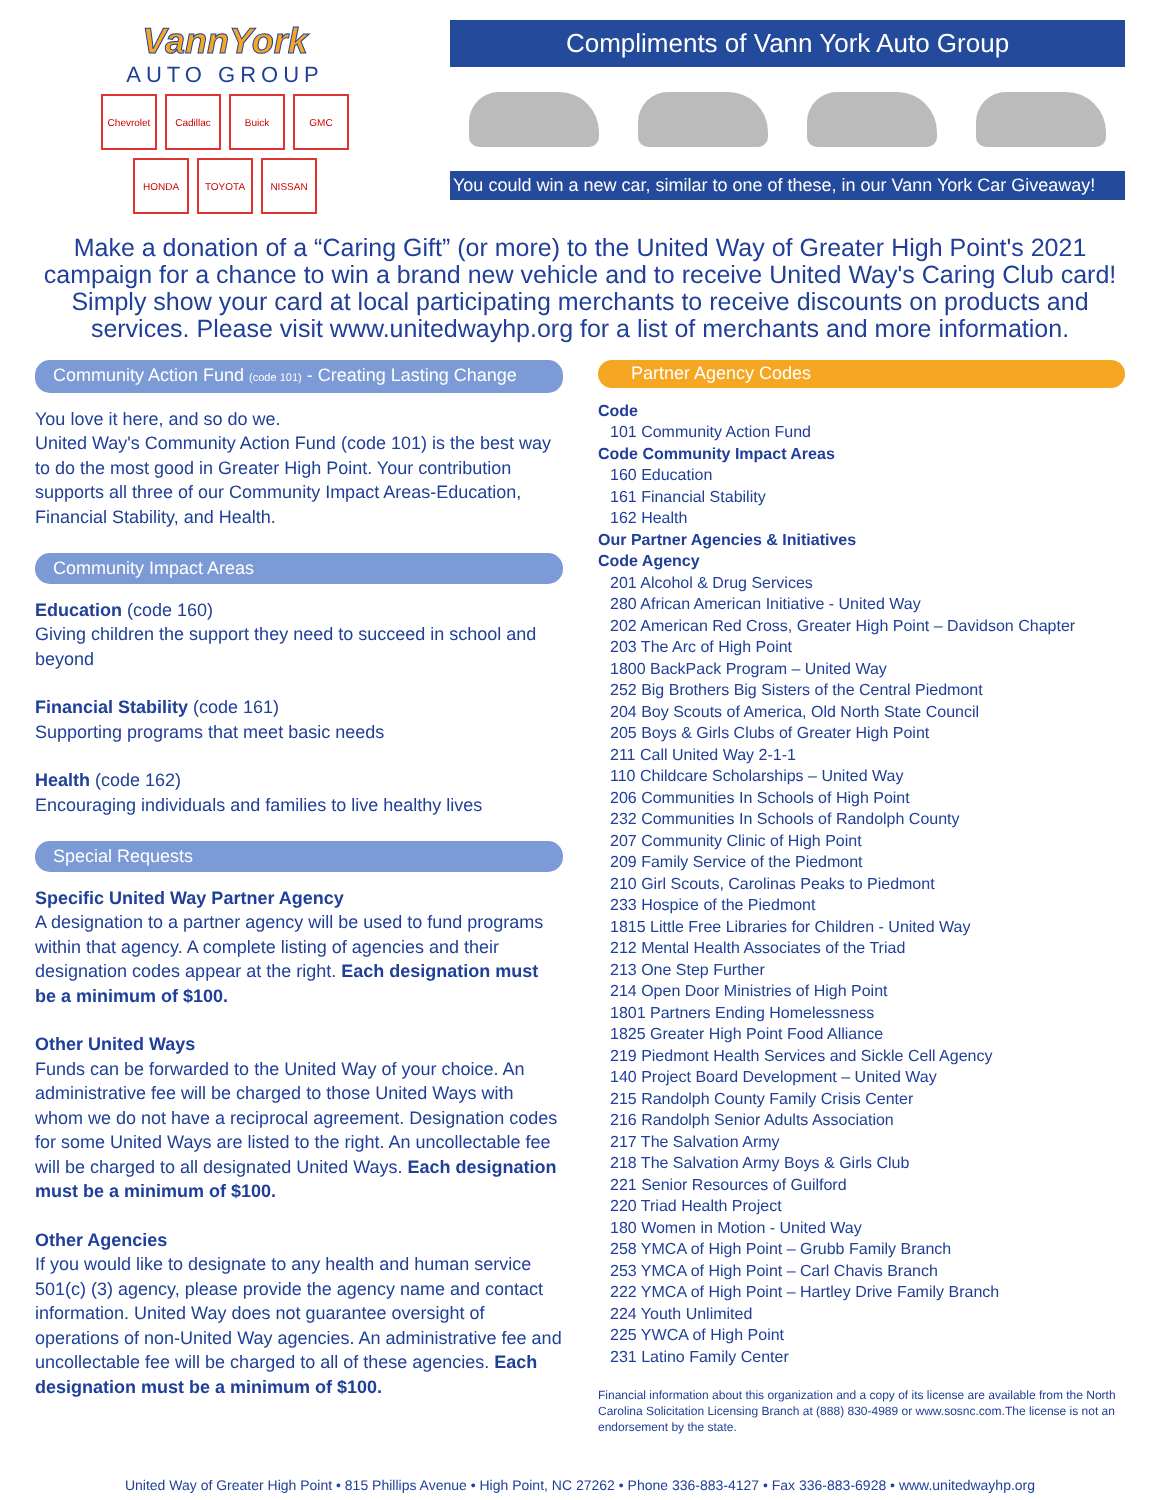VannYork
AUTO GROUP
Chevrolet Cadillac Buick GMC HONDA TOYOTA NISSAN
Compliments of Vann York Auto Group
You could win a new car, similar to one of these, in our Vann York Car Giveaway!
Make a donation of a “Caring Gift” (or more) to the United Way of Greater High Point's 2021 campaign for a chance to win a brand new vehicle and to receive United Way's Caring Club card! Simply show your card at local participating merchants to receive discounts on products and services. Please visit www.unitedwayhp.org for a list of merchants and more information.
Community Action Fund (code 101) - Creating Lasting Change
You love it here, and so do we.
United Way's Community Action Fund (code 101) is the best way to do the most good in Greater High Point. Your contribution supports all three of our Community Impact Areas-Education, Financial Stability, and Health.
Community Impact Areas
Education (code 160)
Giving children the support they need to succeed in school and beyond
Financial Stability (code 161)
Supporting programs that meet basic needs
Health (code 162)
Encouraging individuals and families to live healthy lives
Special Requests
Specific United Way Partner Agency
A designation to a partner agency will be used to fund programs within that agency. A complete listing of agencies and their designation codes appear at the right. Each designation must be a minimum of $100.
Other United Ways
Funds can be forwarded to the United Way of your choice. An administrative fee will be charged to those United Ways with whom we do not have a reciprocal agreement. Designation codes for some United Ways are listed to the right. An uncollectable fee will be charged to all designated United Ways. Each designation must be a minimum of $100.
Other Agencies
If you would like to designate to any health and human service 501(c) (3) agency, please provide the agency name and contact information. United Way does not guarantee oversight of operations of non-United Way agencies. An administrative fee and uncollectable fee will be charged to all of these agencies. Each designation must be a minimum of $100.
Partner Agency Codes
Code
101 Community Action Fund
Code Community Impact Areas
160 Education
161 Financial Stability
162 Health
Our Partner Agencies & Initiatives
Code Agency
201 Alcohol & Drug Services
280 African American Initiative - United Way
202 American Red Cross, Greater High Point – Davidson Chapter
203 The Arc of High Point
1800 BackPack Program – United Way
252 Big Brothers Big Sisters of the Central Piedmont
204 Boy Scouts of America, Old North State Council
205 Boys & Girls Clubs of Greater High Point
211 Call United Way 2-1-1
110 Childcare Scholarships – United Way
206 Communities In Schools of High Point
232 Communities In Schools of Randolph County
207 Community Clinic of High Point
209 Family Service of the Piedmont
210 Girl Scouts, Carolinas Peaks to Piedmont
233 Hospice of the Piedmont
1815 Little Free Libraries for Children - United Way
212 Mental Health Associates of the Triad
213 One Step Further
214 Open Door Ministries of High Point
1801 Partners Ending Homelessness
1825 Greater High Point Food Alliance
219 Piedmont Health Services and Sickle Cell Agency
140 Project Board Development – United Way
215 Randolph County Family Crisis Center
216 Randolph Senior Adults Association
217 The Salvation Army
218 The Salvation Army Boys & Girls Club
221 Senior Resources of Guilford
220 Triad Health Project
180 Women in Motion - United Way
258 YMCA of High Point – Grubb Family Branch
253 YMCA of High Point – Carl Chavis Branch
222 YMCA of High Point – Hartley Drive Family Branch
224 Youth Unlimited
225 YWCA of High Point
231 Latino Family Center
Financial information about this organization and a copy of its license are available from the North Carolina Solicitation Licensing Branch at (888) 830-4989 or www.sosnc.com.The license is not an endorsement by the state.
United Way of Greater High Point • 815 Phillips Avenue • High Point, NC 27262 • Phone 336-883-4127 • Fax 336-883-6928 • www.unitedwayhp.org